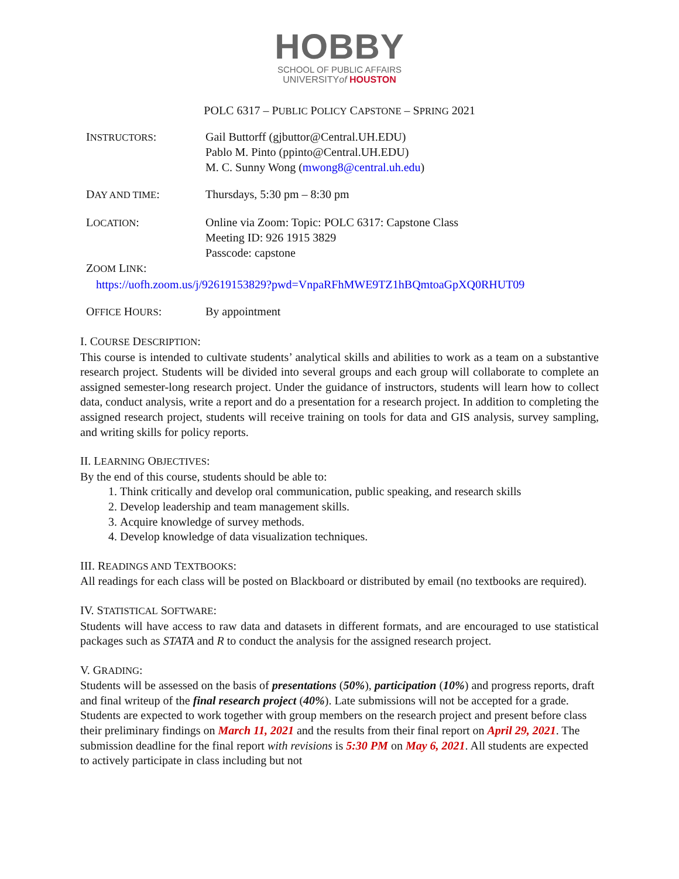HOBBY
SCHOOL OF PUBLIC AFFAIRS
UNIVERSITYof HOUSTON
POLC 6317 – PUBLIC POLICY CAPSTONE – SPRING 2021
INSTRUCTORS: Gail Buttorff (gjbuttor@Central.UH.EDU)
Pablo M. Pinto (ppinto@Central.UH.EDU)
M. C. Sunny Wong (mwong8@central.uh.edu)
DAY AND TIME: Thursdays, 5:30 pm – 8:30 pm
LOCATION: Online via Zoom: Topic: POLC 6317: Capstone Class
Meeting ID: 926 1915 3829
Passcode: capstone
ZOOM LINK:
https://uofh.zoom.us/j/92619153829?pwd=VnpaRFhMWE9TZ1hBQmtoaGpXQ0RHUT09
OFFICE HOURS: By appointment
I. COURSE DESCRIPTION:
This course is intended to cultivate students’ analytical skills and abilities to work as a team on a substantive research project. Students will be divided into several groups and each group will collaborate to complete an assigned semester-long research project. Under the guidance of instructors, students will learn how to collect data, conduct analysis, write a report and do a presentation for a research project. In addition to completing the assigned research project, students will receive training on tools for data and GIS analysis, survey sampling, and writing skills for policy reports.
II. LEARNING OBJECTIVES:
By the end of this course, students should be able to:
1. Think critically and develop oral communication, public speaking, and research skills
2. Develop leadership and team management skills.
3. Acquire knowledge of survey methods.
4. Develop knowledge of data visualization techniques.
III. READINGS AND TEXTBOOKS:
All readings for each class will be posted on Blackboard or distributed by email (no textbooks are required).
IV. STATISTICAL SOFTWARE:
Students will have access to raw data and datasets in different formats, and are encouraged to use statistical packages such as STATA and R to conduct the analysis for the assigned research project.
V. GRADING:
Students will be assessed on the basis of presentations (50%), participation (10%) and progress reports, draft and final writeup of the final research project (40%). Late submissions will not be accepted for a grade. Students are expected to work together with group members on the research project and present before class their preliminary findings on March 11, 2021 and the results from their final report on April 29, 2021. The submission deadline for the final report with revisions is 5:30 PM on May 6, 2021. All students are expected to actively participate in class including but not